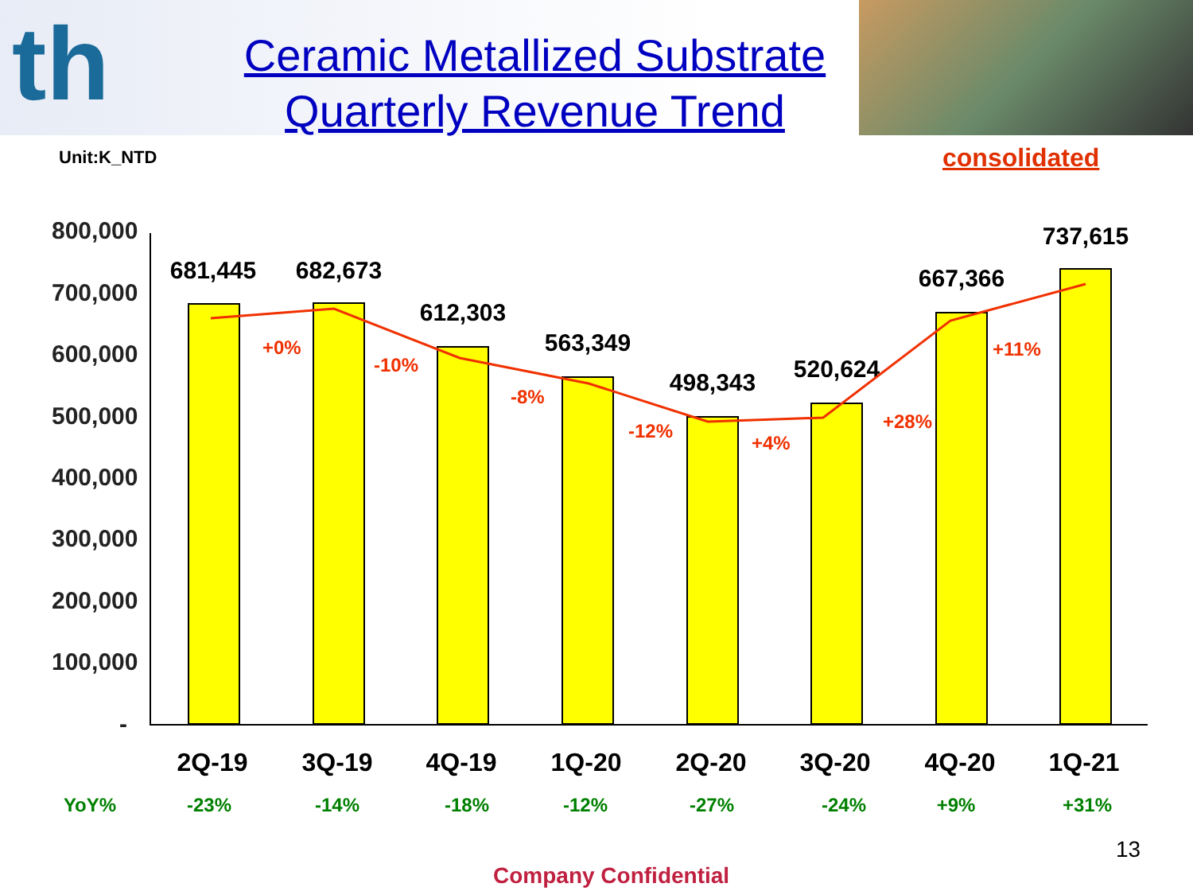th
Ceramic Metallized Substrate
Quarterly Revenue Trend
Unit:K_NTD consolidated
800,000
700,000
600,000
500,000
400,000
300,000
200,000
100,000
-
681,445
682,673
612,303
563,349
498,343
520,624
667,366
737,615
+0%
-10%
-8%
-12%
+4%
+28%
+11%
2Q-19 3Q-19 4Q-19 1Q-20 2Q-20 3Q-20 4Q-20 1Q-21
YoY% -23% -14% -18% -12% -27% -24% +9% +31%
13
Company Confidential